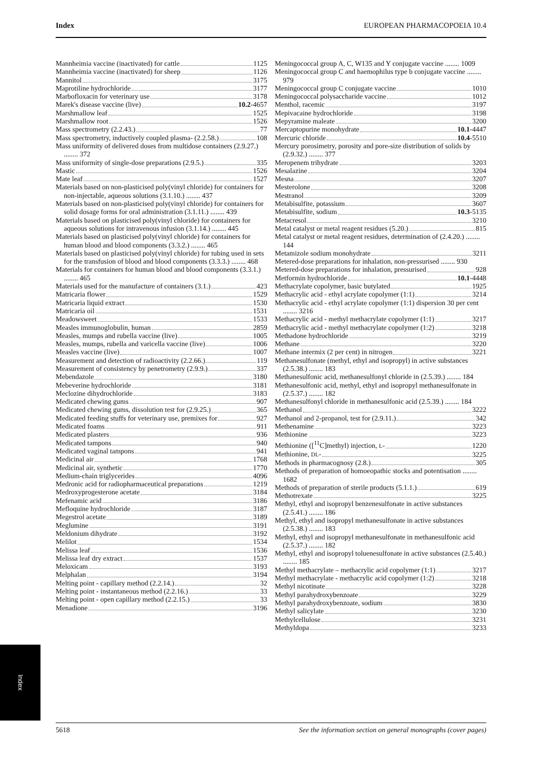Index EUROPEAN PHARMACOPOEIA 10.4
Mannheimia vaccine (inactivated) for cattle 1125
Mannheimia vaccine (inactivated) for sheep 1126
Mannitol 3175
Maprotiline hydrochloride 3177
Marbofloxacin for veterinary use 3178
Marek's disease vaccine (live) 10.2 -4657
Marshmallow leaf 1525
Marshmallow root 1526
Mass spectrometry (2.2.43.) 77
Mass spectrometry, inductively coupled plasma- (2.2.58.) 108
Mass uniformity of delivered doses from multidose containers (2.9.27.) ........ 372
Mass uniformity of single-dose preparations (2.9.5.) 335
Mastic 1526
Mate leaf 1527
Materials based on non-plasticised poly(vinyl chloride) for containers for non-injectable, aqueous solutions (3.1.10.) ........ 437
Materials based on non-plasticised poly(vinyl chloride) for containers for solid dosage forms for oral administration (3.1.11.) ........ 439
Materials based on plasticised poly(vinyl chloride) for containers for aqueous solutions for intravenous infusion (3.1.14.) ........ 445
Materials based on plasticised poly(vinyl chloride) for containers for human blood and blood components (3.3.2.) ........ 465
Materials based on plasticised poly(vinyl chloride) for tubing used in sets for the transfusion of blood and blood components (3.3.3.) ........ 468
Materials for containers for human blood and blood components (3.3.1.) ........ 465
Materials used for the manufacture of containers (3.1.) 423
Matricaria flower 1529
Matricaria liquid extract 1530
Matricaria oil 1531
Meadowsweet 1533
Measles immunoglobulin, human 2859
Measles, mumps and rubella vaccine (live) 1005
Measles, mumps, rubella and varicella vaccine (live) 1006
Measles vaccine (live) 1007
Measurement and detection of radioactivity (2.2.66.) 119
Measurement of consistency by penetrometry (2.9.9.) 337
Mebendazole 3180
Mebeverine hydrochloride 3181
Meclozine dihydrochloride 3183
Medicated chewing gums 907
Medicated chewing gums, dissolution test for (2.9.25.) 365
Medicated feeding stuffs for veterinary use, premixes for 927
Medicated foams 911
Medicated plasters 936
Medicated tampons 940
Medicated vaginal tampons 941
Medicinal air 1768
Medicinal air, synthetic 1770
Medium-chain triglycerides 4096
Medronic acid for radiopharmaceutical preparations 1219
Medroxyprogesterone acetate 3184
Mefenamic acid 3186
Mefloquine hydrochloride 3187
Megestrol acetate 3189
Meglumine 3191
Meldonium dihydrate 3192
Melilot 1534
Melissa leaf 1536
Melissa leaf dry extract 1537
Meloxicam 3193
Melphalan 3194
Melting point - capillary method (2.2.14.) 32
Melting point - instantaneous method (2.2.16.) 33
Melting point - open capillary method (2.2.15.) 33
Menadione 3196
Meningococcal group A, C, W135 and Y conjugate vaccine ........ 1009
Meningococcal group C and haemophilus type b conjugate vaccine ........ 979
Meningococcal group C conjugate vaccine 1010
Meningococcal polysaccharide vaccine 1012
Menthol, racemic 3197
Mepivacaine hydrochloride 3198
Mepyramine maleate 3200
Mercaptopurine monohydrate 10.1 -4447
Mercuric chloride 10.4 -5510
Mercury porosimetry, porosity and pore-size distribution of solids by (2.9.32.) ........ 377
Meropenem trihydrate 3203
Mesalazine 3204
Mesna 3207
Mesterolone 3208
Mestranol 3209
Metabisulfite, potassium 3607
Metabisulfite, sodium 10.3 -5135
Metacresol 3210
Metal catalyst or metal reagent residues (5.20.) 815
Metal catalyst or metal reagent residues, determination of (2.4.20.) ........ 144
Metamizole sodium monohydrate 3211
Metered-dose preparations for inhalation, non-pressurised ........ 930
Metered-dose preparations for inhalation, pressurised 928
Metformin hydrochloride 10.1 -4448
Methacrylate copolymer, basic butylated 1925
Methacrylic acid - ethyl acrylate copolymer (1:1) 3214
Methacrylic acid - ethyl acrylate copolymer (1:1) dispersion 30 per cent ........ 3216
Methacrylic acid - methyl methacrylate copolymer (1:1) 3217
Methacrylic acid - methyl methacrylate copolymer (1:2) 3218
Methadone hydrochloride 3219
Methane 3220
Methane intermix (2 per cent) in nitrogen 3221
Methanesulfonate (methyl, ethyl and isopropyl) in active substances (2.5.38.) ........ 183
Methanesulfonic acid, methanesulfonyl chloride in (2.5.39.) ........ 184
Methanesulfonic acid, methyl, ethyl and isopropyl methanesulfonate in (2.5.37.) ........ 182
Methanesulfonyl chloride in methanesulfonic acid (2.5.39.) ........ 184
Methanol 3222
Methanol and 2-propanol, test for (2.9.11.) 342
Methenamine 3223
Methionine 3223
Methionine ([<sup>11</sup>C]methyl) injection, L- 1220
Methionine, DL- 3225
Methods in pharmacognosy (2.8.) 305
Methods of preparation of homoeopathic stocks and potentisation ........ 1682
Methods of preparation of sterile products (5.1.1.) 619
Methotrexate 3225
Methyl, ethyl and isopropyl benzenesulfonate in active substances (2.5.41.) ........ 186
Methyl, ethyl and isopropyl methanesulfonate in active substances (2.5.38.) ........ 183
Methyl, ethyl and isopropyl methanesulfonate in methanesulfonic acid (2.5.37.) ........ 182
Methyl, ethyl and isopropyl toluenesulfonate in active substances (2.5.40.) ........ 185
Methyl methacrylate – methacrylic acid copolymer (1:1) 3217
Methyl methacrylate - methacrylic acid copolymer (1:2) 3218
Methyl nicotinate 3228
Methyl parahydroxybenzoate 3229
Methyl parahydroxybenzoate, sodium 3830
Methyl salicylate 3230
Methylcellulose 3231
Methyldopa 3233
Index
5618 See the information section on general monographs (cover pages)